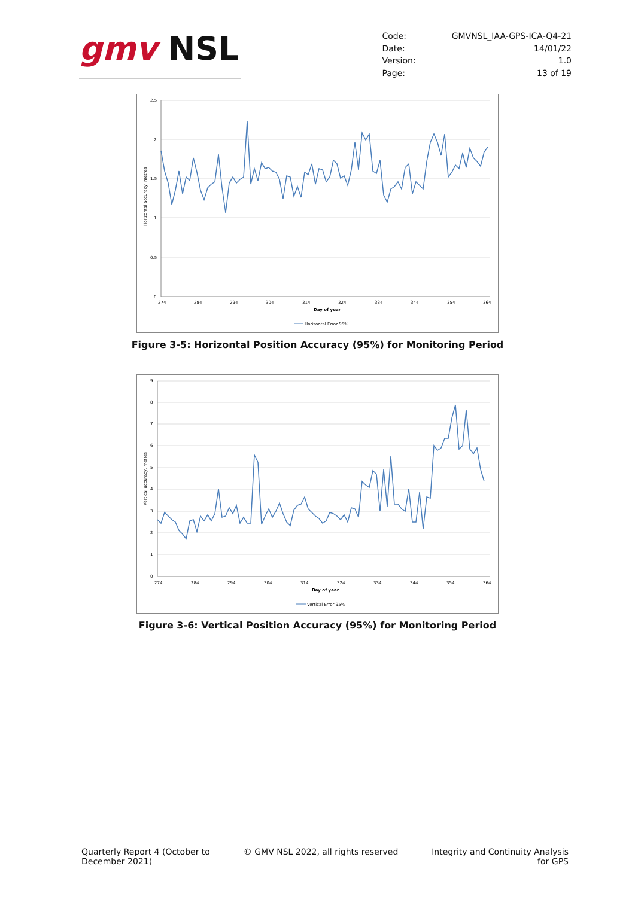gmv NSL
| Code: | GMVNSL_IAA-GPS-ICA-Q4-21 |
| Date: | 14/01/22 |
| Version: | 1.0 |
| Page: | 13 of 19 |
2.5
2
1.5
1
0.5
0
274
284
294
304
314
324
334
344
354
364
Day of year
Horizontal accuracy, metres
Horizontal Error 95%
Figure 3-5: Horizontal Position Accuracy (95%) for Monitoring Period
9
8
7
6
5
4
3
2
1
0
274
284
294
304
314
324
334
344
354
364
Day of year
Vertical accuracy, metres
Vertical Error 95%
Figure 3-6: Vertical Position Accuracy (95%) for Monitoring Period
Quarterly Report 4 (October to
December 2021)
© GMV NSL 2022, all rights reserved
Integrity and Continuity Analysis
for GPS